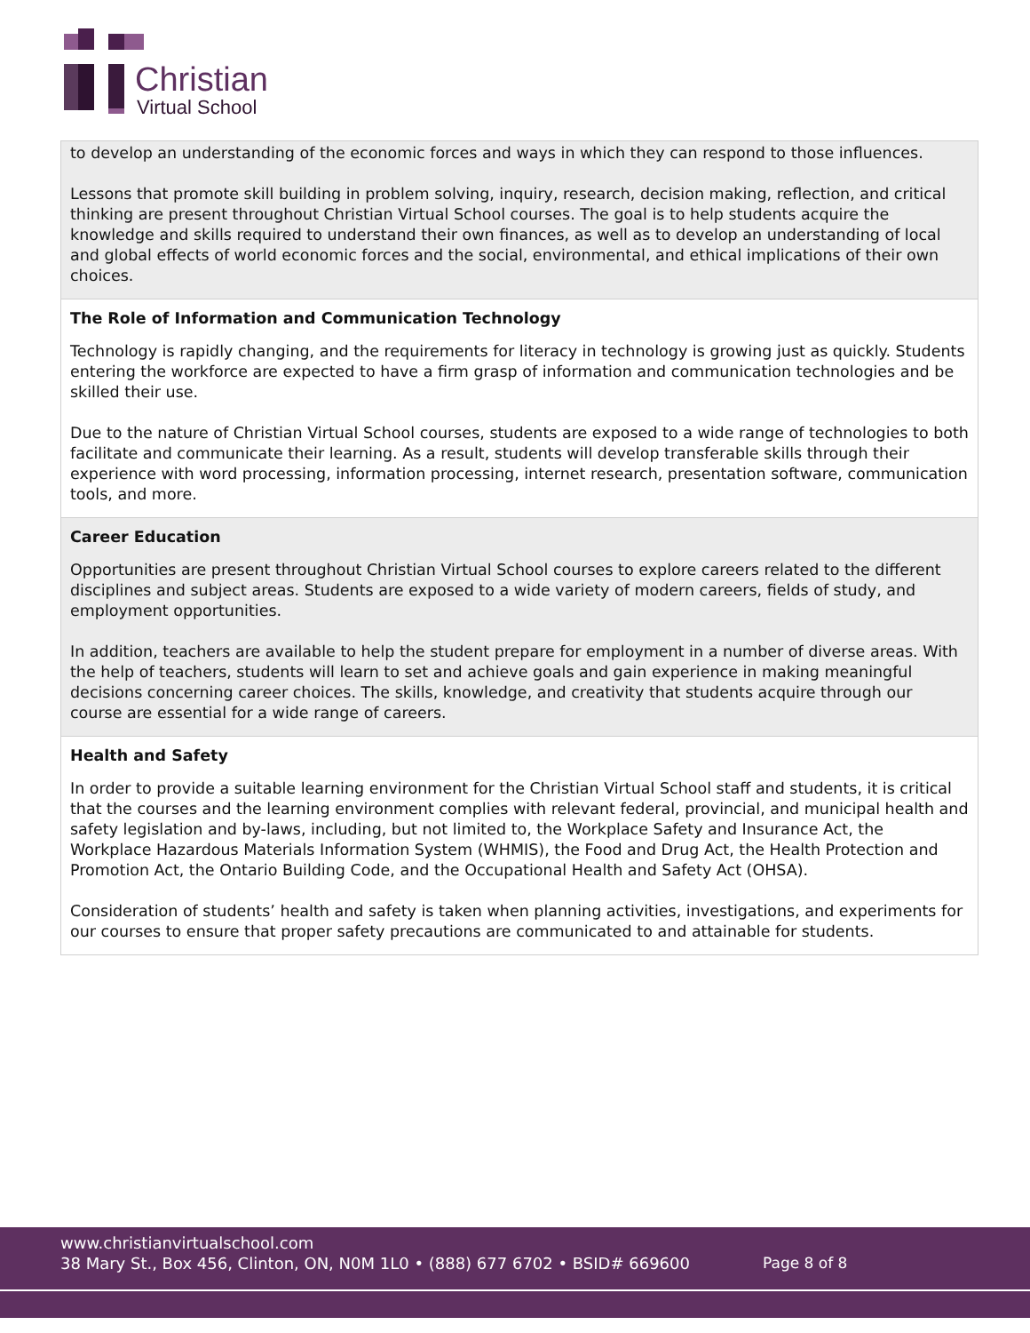Christian
Virtual School
| to develop an understanding of the economic forces and ways in which they can respond to those influences. Lessons that promote skill building in problem solving, inquiry, research, decision making, reflection, and critical thinking are present throughout Christian Virtual School courses. The goal is to help students acquire the knowledge and skills required to understand their own finances, as well as to develop an understanding of local and global effects of world economic forces and the social, environmental, and ethical implications of their own choices. |
| The Role of Information and Communication Technology Technology is rapidly changing, and the requirements for literacy in technology is growing just as quickly. Students entering the workforce are expected to have a firm grasp of information and communication technologies and be skilled their use. Due to the nature of Christian Virtual School courses, students are exposed to a wide range of technologies to both facilitate and communicate their learning. As a result, students will develop transferable skills through their experience with word processing, information processing, internet research, presentation software, communication tools, and more. |
| Career Education Opportunities are present throughout Christian Virtual School courses to explore careers related to the different disciplines and subject areas. Students are exposed to a wide variety of modern careers, fields of study, and employment opportunities. In addition, teachers are available to help the student prepare for employment in a number of diverse areas. With the help of teachers, students will learn to set and achieve goals and gain experience in making meaningful decisions concerning career choices. The skills, knowledge, and creativity that students acquire through our course are essential for a wide range of careers. |
| Health and Safety In order to provide a suitable learning environment for the Christian Virtual School staff and students, it is critical that the courses and the learning environment complies with relevant federal, provincial, and municipal health and safety legislation and by-laws, including, but not limited to, the Workplace Safety and Insurance Act, the Workplace Hazardous Materials Information System (WHMIS), the Food and Drug Act, the Health Protection and Promotion Act, the Ontario Building Code, and the Occupational Health and Safety Act (OHSA). Consideration of students’ health and safety is taken when planning activities, investigations, and experiments for our courses to ensure that proper safety precautions are communicated to and attainable for students. |
www.christianvirtualschool.com
38 Mary St., Box 456, Clinton, ON, N0M 1L0 • (888) 677 6702 • BSID# 669600
Page 8 of 8